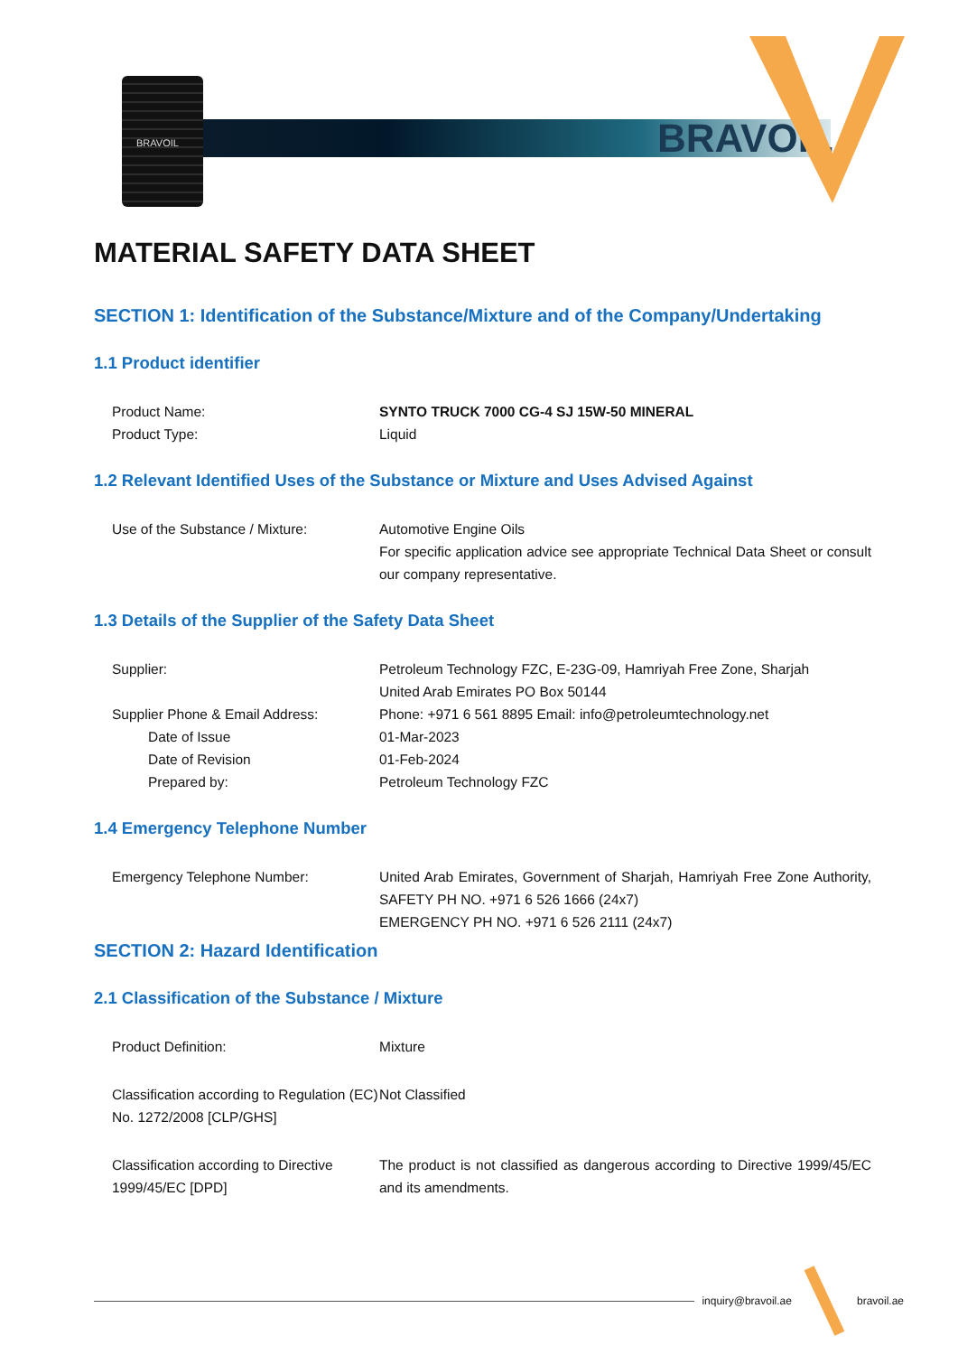BRAVOIL
BRAVOIL
MATERIAL SAFETY DATA SHEET
SECTION 1: Identification of the Substance/Mixture and of the Company/Undertaking
1.1 Product identifier
Product Name: SYNTO TRUCK 7000 CG-4 SJ 15W-50 MINERAL
Product Type: Liquid
1.2 Relevant Identified Uses of the Substance or Mixture and Uses Advised Against
Use of the Substance / Mixture: Automotive Engine Oils
For specific application advice see appropriate Technical Data Sheet or consult our company representative.
1.3 Details of the Supplier of the Safety Data Sheet
Supplier: Petroleum Technology FZC, E-23G-09, Hamriyah Free Zone, Sharjah
United Arab Emirates PO Box 50144
Supplier Phone & Email Address: Phone: +971 6 561 8895 Email: info@petroleumtechnology.net
Date of Issue 01-Mar-2023
Date of Revision 01-Feb-2024
Prepared by: Petroleum Technology FZC
1.4 Emergency Telephone Number
Emergency Telephone Number: United Arab Emirates, Government of Sharjah, Hamriyah Free Zone Authority, SAFETY PH NO. +971 6 526 1666 (24x7)
EMERGENCY PH NO. +971 6 526 2111 (24x7)
SECTION 2: Hazard Identification
2.1 Classification of the Substance / Mixture
Product Definition: Mixture
Classification according to Regulation (EC) No. 1272/2008 [CLP/GHS]
Not Classified
Classification according to Directive 1999/45/EC [DPD]
The product is not classified as dangerous according to Directive 1999/45/EC and its amendments.
inquiry@bravoil.ae bravoil.ae